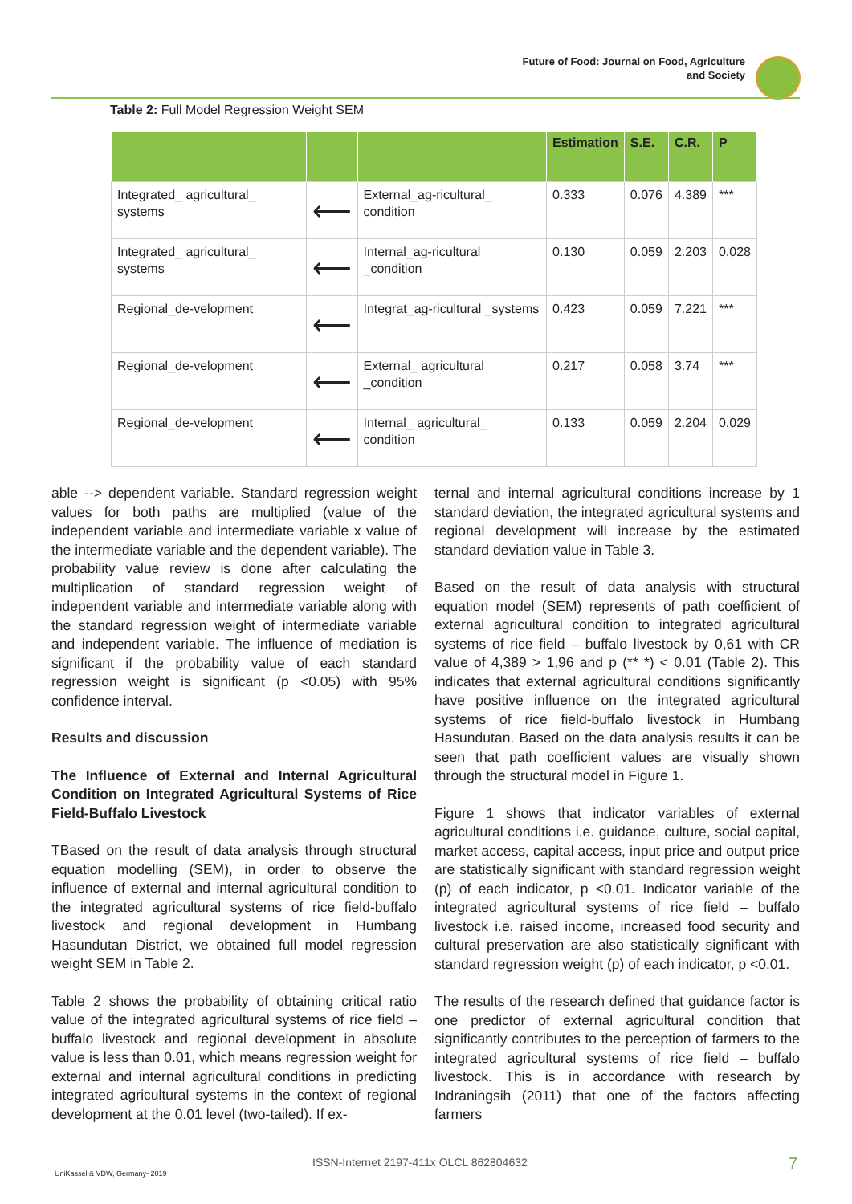Future of Food: Journal on Food, Agriculture
and Society
Table 2: Full Model Regression Weight SEM
| | | | Estimation | S.E. | C.R. | P |
| --- | --- | --- | --- | --- | --- | --- |
| Integrated_ agricultural_ systems | ⟵ | External_ag-ricultural_ condition | 0.333 | 0.076 | 4.389 | *** |
| Integrated_ agricultural_ systems | ⟵ | Internal_ag-ricultural _condition | 0.130 | 0.059 | 2.203 | 0.028 |
| Regional_de-velopment | ⟵ | Integrat_ag-ricultural _systems | 0.423 | 0.059 | 7.221 | *** |
| Regional_de-velopment | ⟵ | External_ agricultural _condition | 0.217 | 0.058 | 3.74 | *** |
| Regional_de-velopment | ⟵ | Internal_ agricultural_ condition | 0.133 | 0.059 | 2.204 | 0.029 |
able --> dependent variable. Standard regression weight values for both paths are multiplied (value of the independent variable and intermediate variable x value of the intermediate variable and the dependent variable). The probability value review is done after calculating the multiplication of standard regression weight of independent variable and intermediate variable along with the standard regression weight of intermediate variable and independent variable. The influence of mediation is significant if the probability value of each standard regression weight is significant (p <0.05) with 95% confidence interval.
Results and discussion
The Influence of External and Internal Agricultural Condition on Integrated Agricultural Systems of Rice Field-Buffalo Livestock
TBased on the result of data analysis through structural equation modelling (SEM), in order to observe the influence of external and internal agricultural condition to the integrated agricultural systems of rice field-buffalo livestock and regional development in Humbang Hasundutan District, we obtained full model regression weight SEM in Table 2.
Table 2 shows the probability of obtaining critical ratio value of the integrated agricultural systems of rice field – buffalo livestock and regional development in absolute value is less than 0.01, which means regression weight for external and internal agricultural conditions in predicting integrated agricultural systems in the context of regional development at the 0.01 level (two-tailed). If ex-
ternal and internal agricultural conditions increase by 1 standard deviation, the integrated agricultural systems and regional development will increase by the estimated standard deviation value in Table 3.
Based on the result of data analysis with structural equation model (SEM) represents of path coefficient of external agricultural condition to integrated agricultural systems of rice field – buffalo livestock by 0,61 with CR value of 4,389 > 1,96 and p (** *) < 0.01 (Table 2). This indicates that external agricultural conditions significantly have positive influence on the integrated agricultural systems of rice field-buffalo livestock in Humbang Hasundutan. Based on the data analysis results it can be seen that path coefficient values are visually shown through the structural model in Figure 1.
Figure 1 shows that indicator variables of external agricultural conditions i.e. guidance, culture, social capital, market access, capital access, input price and output price are statistically significant with standard regression weight (p) of each indicator, p <0.01. Indicator variable of the integrated agricultural systems of rice field – buffalo livestock i.e. raised income, increased food security and cultural preservation are also statistically significant with standard regression weight (p) of each indicator, p <0.01.
The results of the research defined that guidance factor is one predictor of external agricultural condition that significantly contributes to the perception of farmers to the integrated agricultural systems of rice field – buffalo livestock. This is in accordance with research by Indraningsih (2011) that one of the factors affecting farmers
ISSN-Internet 2197-411x OLCL 862804632
UniKassel & VDW, Germany- 2019
7